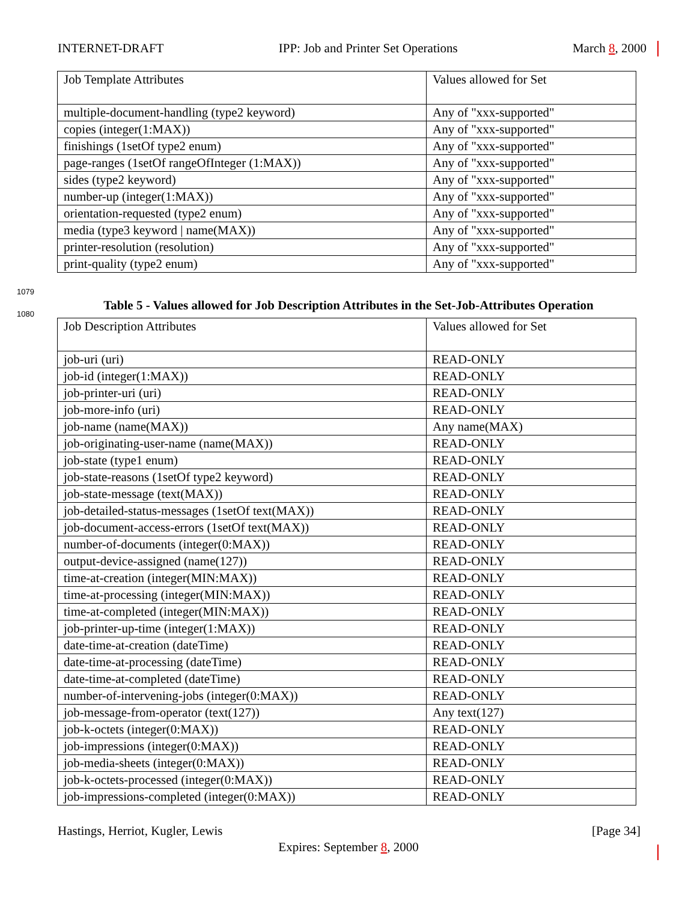INTERNET-DRAFT IPP: Job and Printer Set Operations March 8, 2000
| Job Template Attributes | Values allowed for Set |
| multiple-document-handling (type2 keyword) | Any of "xxx-supported" |
| copies (integer(1:MAX)) | Any of "xxx-supported" |
| finishings (1setOf type2 enum) | Any of "xxx-supported" |
| page-ranges (1setOf rangeOfInteger (1:MAX)) | Any of "xxx-supported" |
| sides (type2 keyword) | Any of "xxx-supported" |
| number-up (integer(1:MAX)) | Any of "xxx-supported" |
| orientation-requested (type2 enum) | Any of "xxx-supported" |
| media (type3 keyword / name(MAX)) | Any of "xxx-supported" |
| printer-resolution (resolution) | Any of "xxx-supported" |
| print-quality (type2 enum) | Any of "xxx-supported" |
1079
1080
Table 5 - Values allowed for Job Description Attributes in the Set-Job-Attributes Operation
| Job Description Attributes | Values allowed for Set |
| job-uri (uri) | READ-ONLY |
| job-id (integer(1:MAX)) | READ-ONLY |
| job-printer-uri (uri) | READ-ONLY |
| job-more-info (uri) | READ-ONLY |
| job-name (name(MAX)) | Any name(MAX) |
| job-originating-user-name (name(MAX)) | READ-ONLY |
| job-state (type1 enum) | READ-ONLY |
| job-state-reasons (1setOf type2 keyword) | READ-ONLY |
| job-state-message (text(MAX)) | READ-ONLY |
| job-detailed-status-messages (1setOf text(MAX)) | READ-ONLY |
| job-document-access-errors (1setOf text(MAX)) | READ-ONLY |
| number-of-documents (integer(0:MAX)) | READ-ONLY |
| output-device-assigned (name(127)) | READ-ONLY |
| time-at-creation (integer(MIN:MAX)) | READ-ONLY |
| time-at-processing (integer(MIN:MAX)) | READ-ONLY |
| time-at-completed (integer(MIN:MAX)) | READ-ONLY |
| job-printer-up-time (integer(1:MAX)) | READ-ONLY |
| date-time-at-creation (dateTime) | READ-ONLY |
| date-time-at-processing (dateTime) | READ-ONLY |
| date-time-at-completed (dateTime) | READ-ONLY |
| number-of-intervening-jobs (integer(0:MAX)) | READ-ONLY |
| job-message-from-operator (text(127)) | Any text(127) |
| job-k-octets (integer(0:MAX)) | READ-ONLY |
| job-impressions (integer(0:MAX)) | READ-ONLY |
| job-media-sheets (integer(0:MAX)) | READ-ONLY |
| job-k-octets-processed (integer(0:MAX)) | READ-ONLY |
| job-impressions-completed (integer(0:MAX)) | READ-ONLY |
Hastings, Herriot, Kugler, Lewis [Page 34]
Expires: September 8, 2000